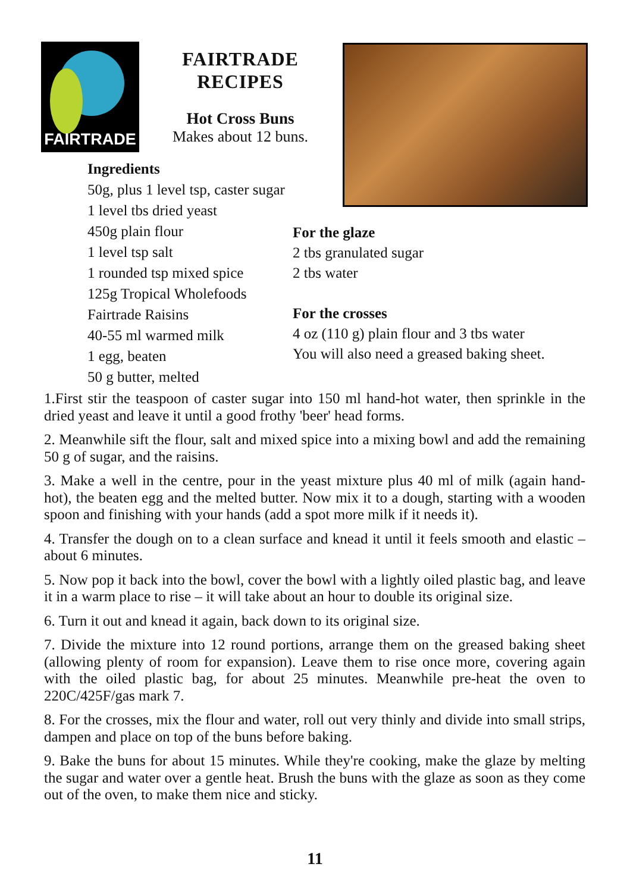FAIRTRADE
FAIRTRADE
RECIPES
Hot Cross Buns
Makes about 12 buns.
Ingredients
50g, plus 1 level tsp, caster sugar
1 level tbs dried yeast
450g plain flour
1 level tsp salt
1 rounded tsp mixed spice
125g Tropical Wholefoods
Fairtrade Raisins
40-55 ml warmed milk
1 egg, beaten
50 g butter, melted
For the glaze
2 tbs granulated sugar
2 tbs water
For the crosses
4 oz (110 g) plain flour and 3 tbs water
You will also need a greased baking sheet.
1.First stir the teaspoon of caster sugar into 150 ml hand-hot water, then sprinkle in the dried yeast and leave it until a good frothy 'beer' head forms.
2. Meanwhile sift the flour, salt and mixed spice into a mixing bowl and add the remaining 50 g of sugar, and the raisins.
3. Make a well in the centre, pour in the yeast mixture plus 40 ml of milk (again hand-hot), the beaten egg and the melted butter. Now mix it to a dough, starting with a wooden spoon and finishing with your hands (add a spot more milk if it needs it).
4. Transfer the dough on to a clean surface and knead it until it feels smooth and elastic – about 6 minutes.
5. Now pop it back into the bowl, cover the bowl with a lightly oiled plastic bag, and leave it in a warm place to rise – it will take about an hour to double its original size.
6. Turn it out and knead it again, back down to its original size.
7. Divide the mixture into 12 round portions, arrange them on the greased baking sheet (allowing plenty of room for expansion). Leave them to rise once more, covering again with the oiled plastic bag, for about 25 minutes. Meanwhile pre-heat the oven to 220C/425F/gas mark 7.
8. For the crosses, mix the flour and water, roll out very thinly and divide into small strips, dampen and place on top of the buns before baking.
9. Bake the buns for about 15 minutes. While they're cooking, make the glaze by melting the sugar and water over a gentle heat. Brush the buns with the glaze as soon as they come out of the oven, to make them nice and sticky.
11